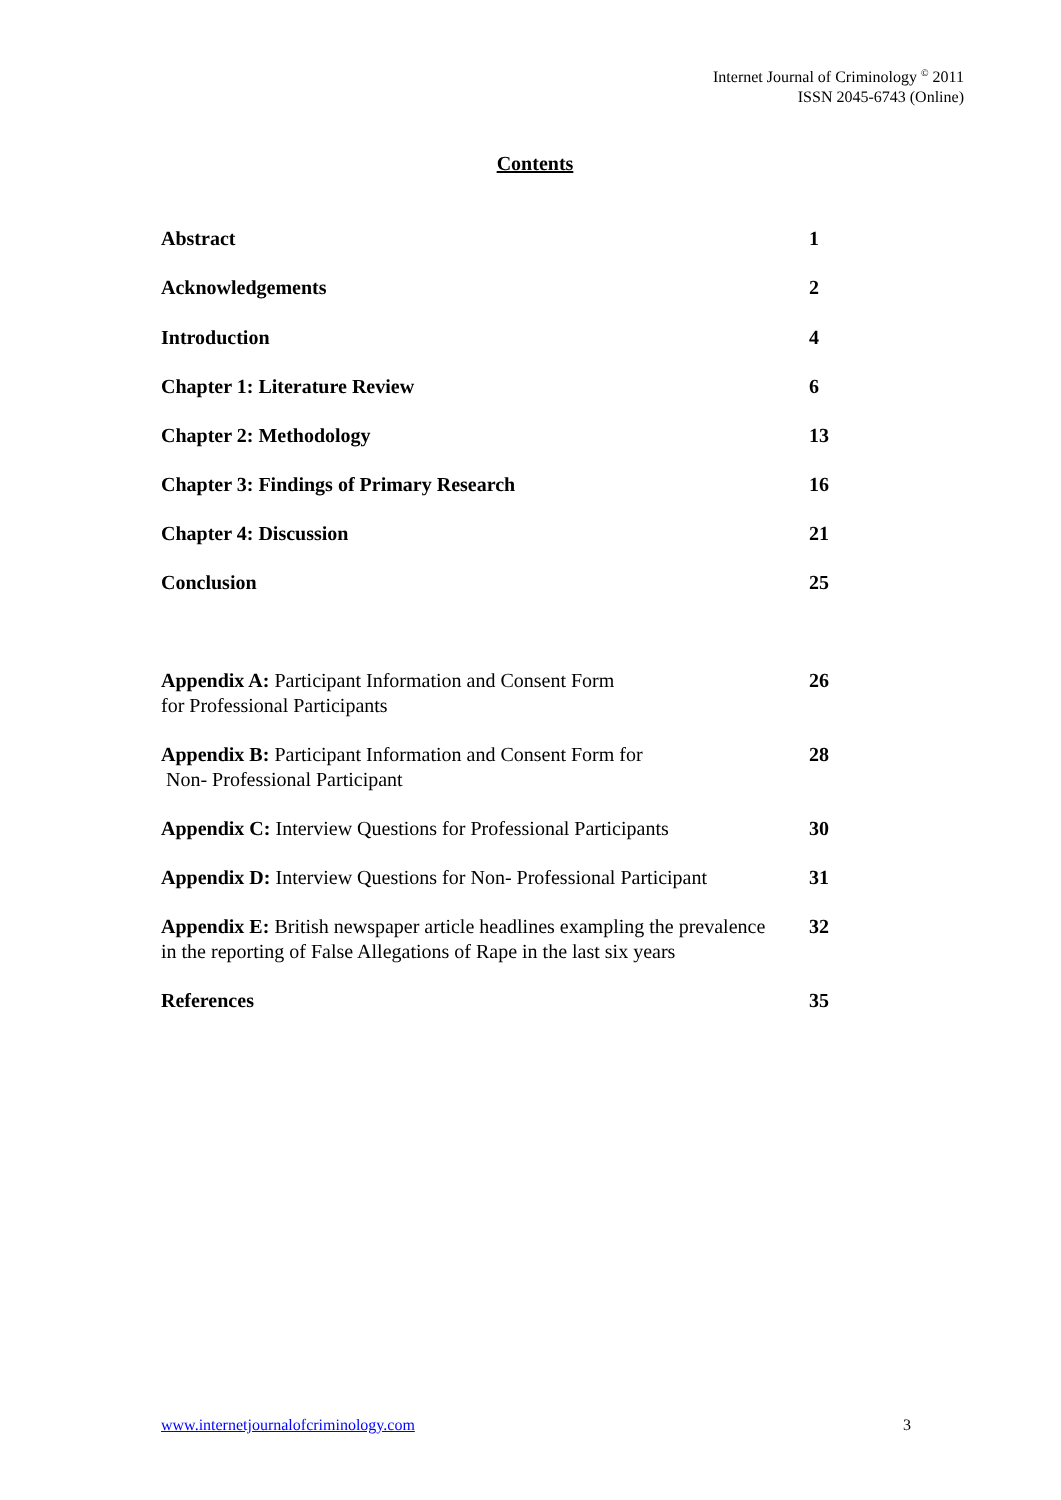Internet Journal of Criminology <sup>©</sup> 2011
ISSN 2045-6743 (Online)
Contents
Abstract 1
Acknowledgements 2
Introduction 4
Chapter 1: Literature Review 6
Chapter 2: Methodology 13
Chapter 3: Findings of Primary Research 16
Chapter 4: Discussion 21
Conclusion 25
Appendix A: Participant Information and Consent Form
for Professional Participants 26
Appendix B: Participant Information and Consent Form for
Non- Professional Participant 28
Appendix C: Interview Questions for Professional Participants 30
Appendix D: Interview Questions for Non- Professional Participant 31
Appendix E: British newspaper article headlines exampling the prevalence in the reporting of False Allegations of Rape in the last six years 32
References 35
www.internetjournalofcriminology.com 3